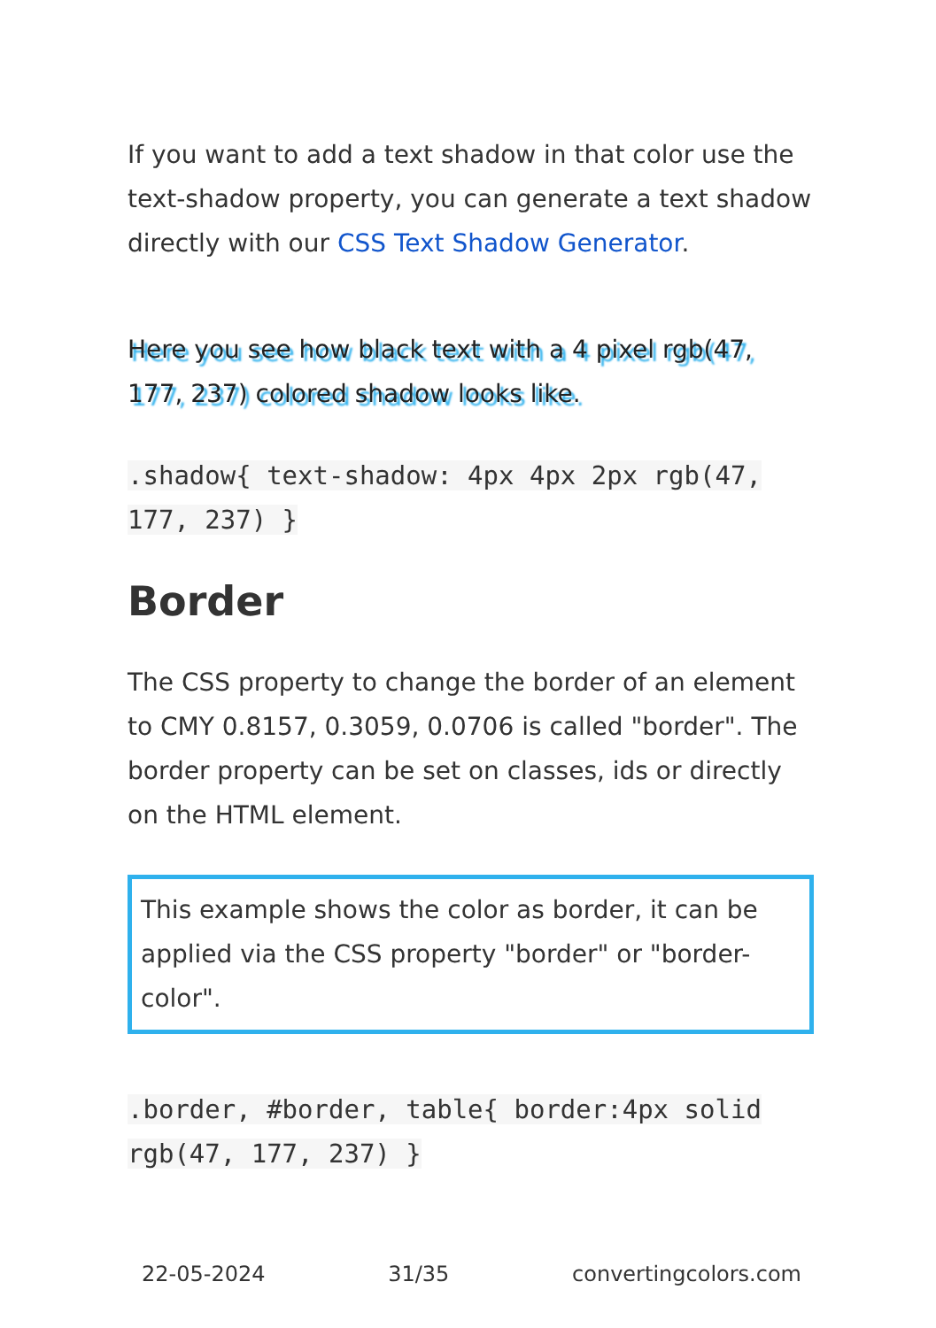If you want to add a text shadow in that color use the text-shadow property, you can generate a text shadow directly with our CSS Text Shadow Generator.
Here you see how black text with a 4 pixel rgb(47, 177, 237) colored shadow looks like.
.shadow{ text-shadow: 4px 4px 2px rgb(47, 177, 237) }
Border
The CSS property to change the border of an element to CMY 0.8157, 0.3059, 0.0706 is called "border". The border property can be set on classes, ids or directly on the HTML element.
This example shows the color as border, it can be applied via the CSS property "border" or "border-color".
.border, #border, table{ border:4px solid rgb(47, 177, 237) }
22-05-2024 31/35 convertingcolors.com